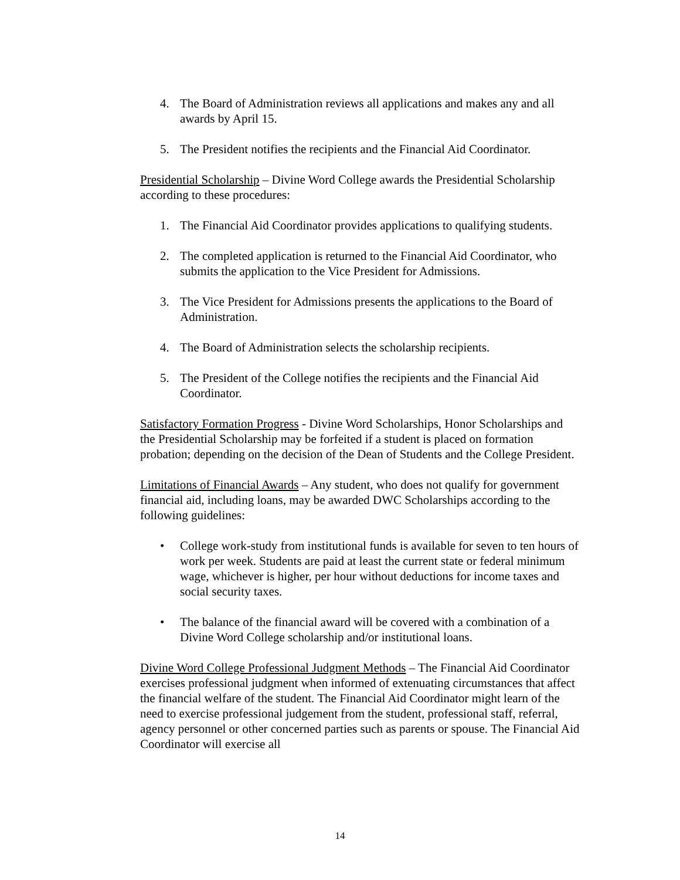4. The Board of Administration reviews all applications and makes any and all awards by April 15.
5. The President notifies the recipients and the Financial Aid Coordinator.
Presidential Scholarship – Divine Word College awards the Presidential Scholarship according to these procedures:
1. The Financial Aid Coordinator provides applications to qualifying students.
2. The completed application is returned to the Financial Aid Coordinator, who submits the application to the Vice President for Admissions.
3. The Vice President for Admissions presents the applications to the Board of Administration.
4. The Board of Administration selects the scholarship recipients.
5. The President of the College notifies the recipients and the Financial Aid Coordinator.
Satisfactory Formation Progress - Divine Word Scholarships, Honor Scholarships and the Presidential Scholarship may be forfeited if a student is placed on formation probation; depending on the decision of the Dean of Students and the College President.
Limitations of Financial Awards – Any student, who does not qualify for government financial aid, including loans, may be awarded DWC Scholarships according to the following guidelines:
• College work-study from institutional funds is available for seven to ten hours of work per week. Students are paid at least the current state or federal minimum wage, whichever is higher, per hour without deductions for income taxes and social security taxes.
• The balance of the financial award will be covered with a combination of a Divine Word College scholarship and/or institutional loans.
Divine Word College Professional Judgment Methods – The Financial Aid Coordinator exercises professional judgment when informed of extenuating circumstances that affect the financial welfare of the student. The Financial Aid Coordinator might learn of the need to exercise professional judgement from the student, professional staff, referral, agency personnel or other concerned parties such as parents or spouse. The Financial Aid Coordinator will exercise all
14